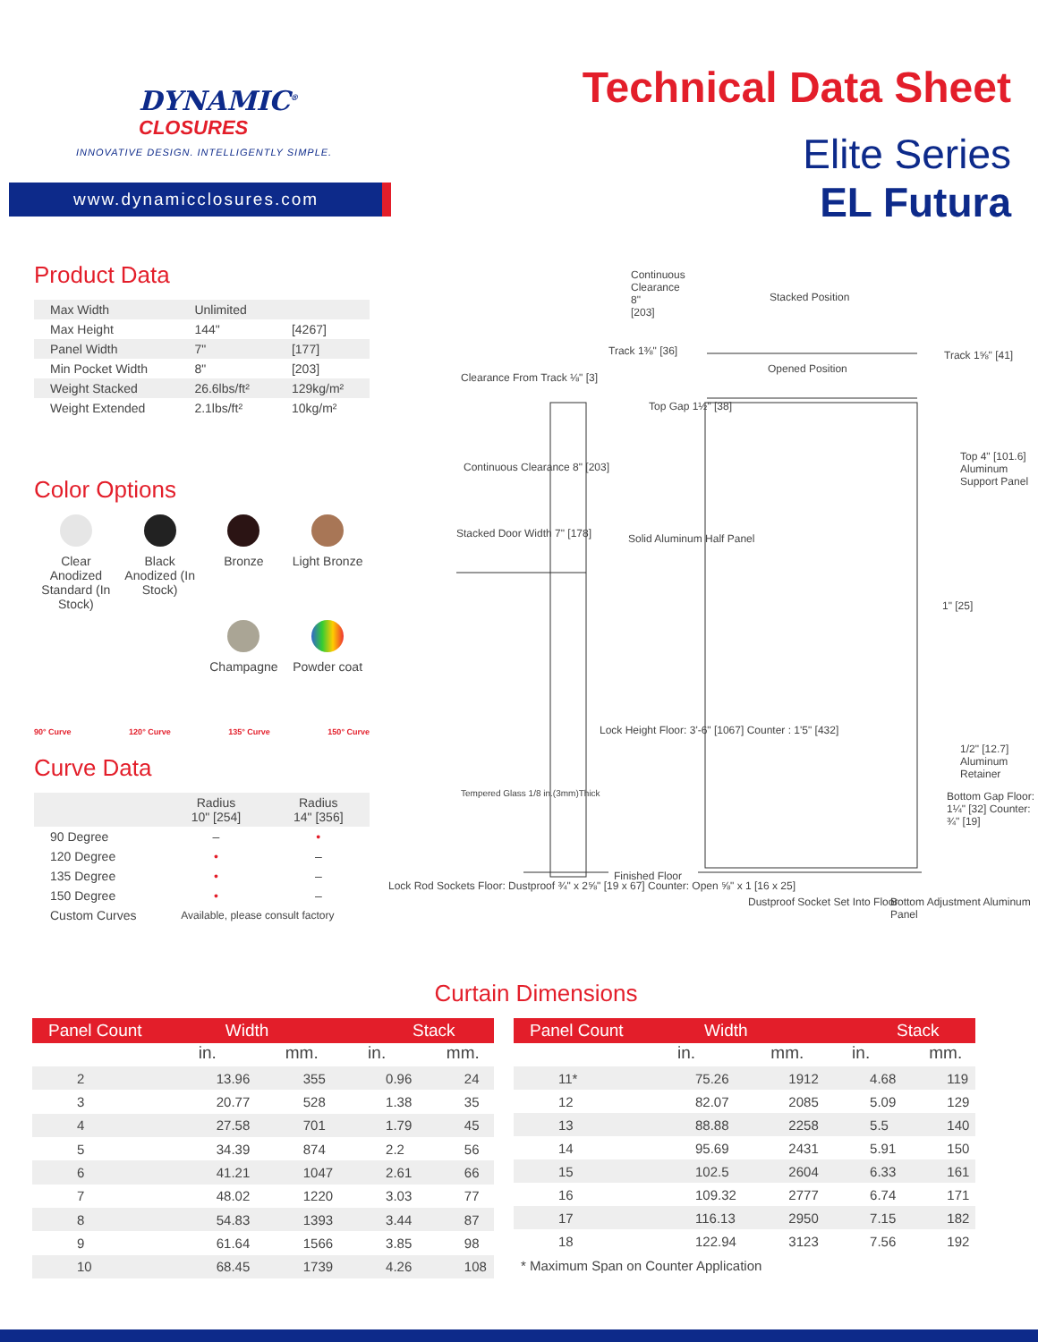DYNAMIC<sup>®</sup>
CLOSURES
INNOVATIVE DESIGN. INTELLIGENTLY SIMPLE.
www.dynamicclosures.com
Technical Data Sheet
Elite Series
EL Futura
Product Data
| Max Width | Unlimited | |
| Max Height | 144" | [4267] |
| Panel Width | 7" | [177] |
| Min Pocket Width | 8" | [203] |
| Weight Stacked | 26.6lbs/ft² | 129kg/m² |
| Weight Extended | 2.1lbs/ft² | 10kg/m² |
Color Options
Clear Anodized Standard (In Stock)
Black Anodized (In Stock)
Bronze
Light Bronze
Champagne
Powder coat
90° Curve 120° Curve 135° Curve 150° Curve
Curve Data
| | Radius 10" [254] | Radius 14" [356] |
| 90 Degree | – | • |
| 120 Degree | • | – |
| 135 Degree | • | – |
| 150 Degree | • | – |
| Custom Curves | Available, please consult factory | |
Continuous Clearance 8" [203]
Stacked Position
Track 1⅜" [36]
Opened Position
Track 1⅝" [41]
Clearance From Track ⅛" [3]
Top Gap 1½" [38]
Top 4" [101.6] Aluminum Support Panel
Continuous Clearance 8" [203]
Stacked Door Width 7" [178] Solid Aluminum Half Panel
1" [25]
Lock Height Floor: 3'-6" [1067] Counter : 1'5" [432]
1/2" [12.7] Aluminum Retainer
Bottom Gap Floor: 1¼" [32] Counter: ¾" [19] Tempered Glass 1/8 in.(3mm)Thick
Finished Floor
Lock Rod Sockets Floor: Dustproof ¾" x 2⅝" [19 x 67] Counter: Open ⅝" x 1 [16 x 25]
Dustproof Socket Set Into Floor Bottom Adjustment Aluminum Panel
Curtain Dimensions
| Panel Count | Width | | Stack | |
| --- | --- | --- | --- | --- |
| | in. | mm. | in. | mm. |
| 2 | 13.96 | 355 | 0.96 | 24 |
| 3 | 20.77 | 528 | 1.38 | 35 |
| 4 | 27.58 | 701 | 1.79 | 45 |
| 5 | 34.39 | 874 | 2.2 | 56 |
| 6 | 41.21 | 1047 | 2.61 | 66 |
| 7 | 48.02 | 1220 | 3.03 | 77 |
| 8 | 54.83 | 1393 | 3.44 | 87 |
| 9 | 61.64 | 1566 | 3.85 | 98 |
| 10 | 68.45 | 1739 | 4.26 | 108 |
| Panel Count | Width | | Stack | |
| --- | --- | --- | --- | --- |
| | in. | mm. | in. | mm. |
| 11* | 75.26 | 1912 | 4.68 | 119 |
| 12 | 82.07 | 2085 | 5.09 | 129 |
| 13 | 88.88 | 2258 | 5.5 | 140 |
| 14 | 95.69 | 2431 | 5.91 | 150 |
| 15 | 102.5 | 2604 | 6.33 | 161 |
| 16 | 109.32 | 2777 | 6.74 | 171 |
| 17 | 116.13 | 2950 | 7.15 | 182 |
| 18 | 122.94 | 3123 | 7.56 | 192 |
* Maximum Span on Counter Application